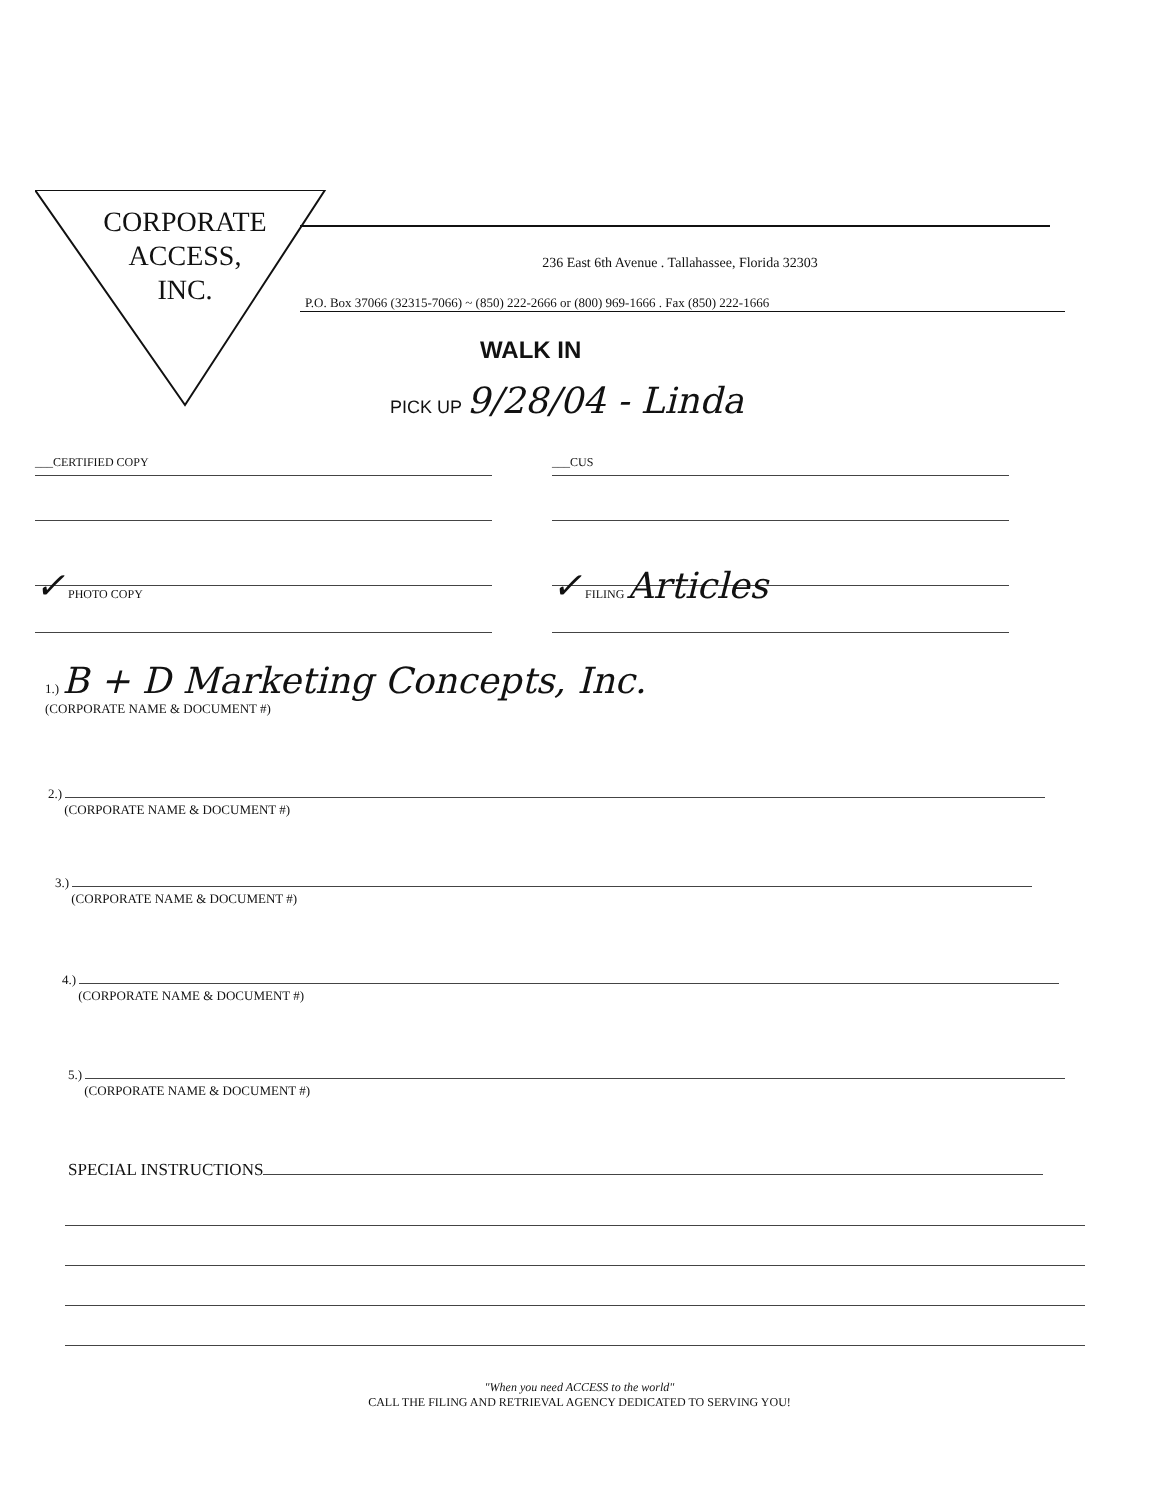CORPORATE
ACCESS,
INC.
236 East 6th Avenue . Tallahassee, Florida 32303
P.O. Box 37066 (32315-7066) ~ (850) 222-2666 or (800) 969-1666 . Fax (850) 222-1666
WALK IN
PICK UP 9/28/04 - Linda
___CERTIFIED COPY ___CUS
✓ PHOTO COPY
✓ FILING Articles
1.) B + D Marketing Concepts, Inc.
(CORPORATE NAME & DOCUMENT #)
2.)
(CORPORATE NAME & DOCUMENT #)
3.)
(CORPORATE NAME & DOCUMENT #)
4.)
(CORPORATE NAME & DOCUMENT #)
5.)
(CORPORATE NAME & DOCUMENT #)
SPECIAL INSTRUCTIONS
"When you need ACCESS to the world"
CALL THE FILING AND RETRIEVAL AGENCY DEDICATED TO SERVING YOU!